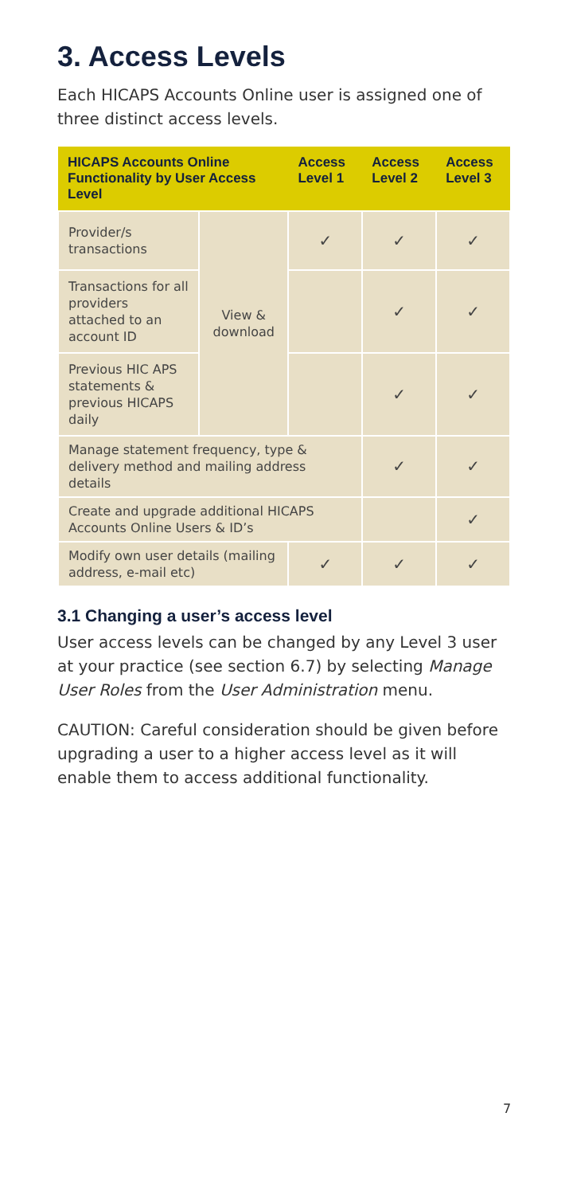3. Access Levels
Each HICAPS Accounts Online user is assigned one of three distinct access levels.
| HICAPS Accounts Online Functionality by User Access Level | | Access Level 1 | Access Level 2 | Access Level 3 |
| --- | --- | --- | --- | --- |
| Provider/s transactions | View & download | ✓ | ✓ | ✓ |
| Transactions for all providers attached to an account ID | | | ✓ | ✓ |
| Previous HIC APS statements & previous HICAPS daily | | | ✓ | ✓ |
| Manage statement frequency, type & delivery method and mailing address details | | | ✓ | ✓ |
| Create and upgrade additional HICAPS Accounts Online Users & ID’s | | | | ✓ |
| Modify own user details (mailing address, e-mail etc) | | ✓ | ✓ | ✓ |
3.1 Changing a user’s access level
User access levels can be changed by any Level 3 user at your practice (see section 6.7) by selecting Manage User Roles from the User Administration menu.
CAUTION: Careful consideration should be given before upgrading a user to a higher access level as it will enable them to access additional functionality.
7